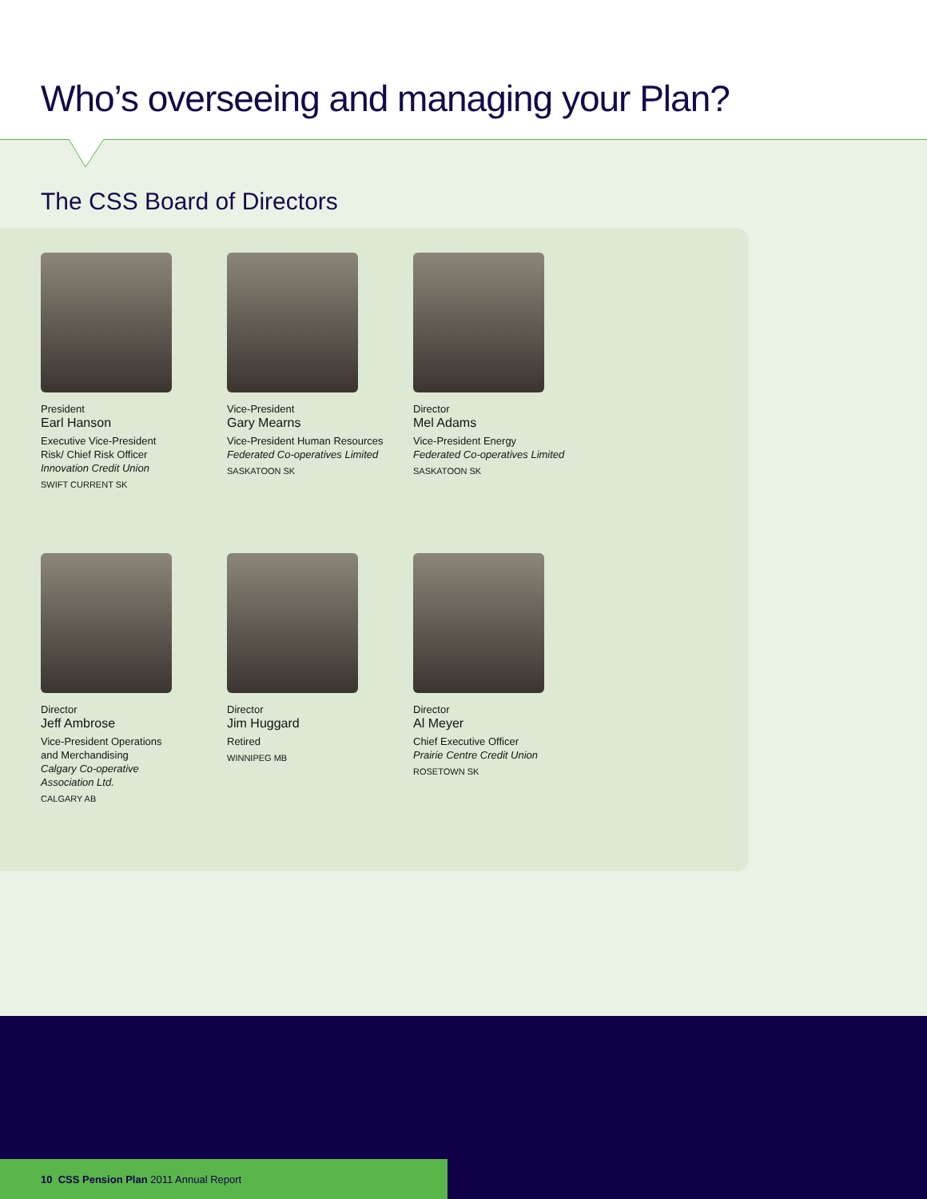Who’s overseeing and managing your Plan?
The CSS Board of Directors
President
Earl Hanson
Executive Vice-President Risk/ Chief Risk Officer
Innovation Credit Union
SWIFT CURRENT SK
Vice-President
Gary Mearns
Vice-President Human Resources
Federated Co-operatives Limited
SASKATOON SK
Director
Mel Adams
Vice-President Energy
Federated Co-operatives Limited
SASKATOON SK
Director
Jeff Ambrose
Vice-President Operations and Merchandising
Calgary Co-operative Association Ltd.
CALGARY AB
Director
Jim Huggard
Retired
WINNIPEG MB
Director
Al Meyer
Chief Executive Officer
Prairie Centre Credit Union
ROSETOWN SK
10 CSS Pension Plan 2011 Annual Report